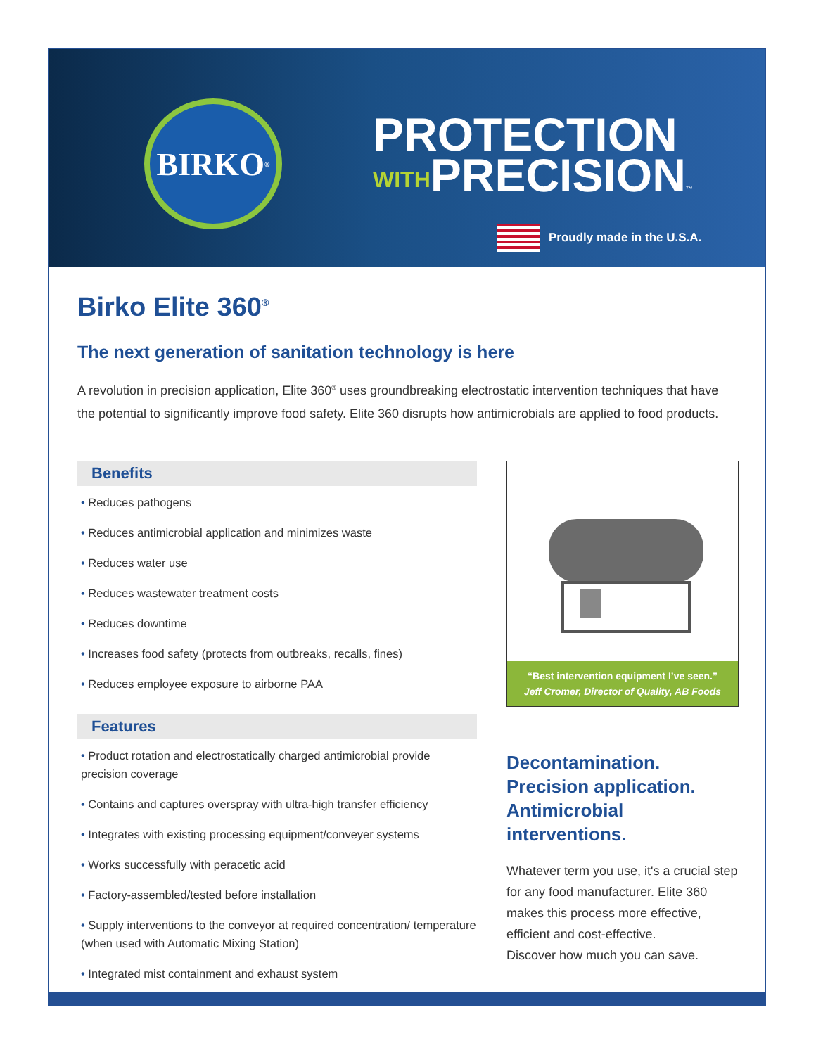BIRKO<sup>®</sup>
PROTECTION
WITHPRECISION™
Proudly made in the U.S.A.
Birko Elite 360<sup>®</sup>
The next generation of sanitation technology is here
A revolution in precision application, Elite 360<sup>®</sup> uses groundbreaking electrostatic intervention techniques that have the potential to significantly improve food safety. Elite 360 disrupts how antimicrobials are applied to food products.
Benefits
• Reduces pathogens
• Reduces antimicrobial application and minimizes waste
• Reduces water use
• Reduces wastewater treatment costs
• Reduces downtime
• Increases food safety (protects from outbreaks, recalls, fines)
• Reduces employee exposure to airborne PAA
Features
• Product rotation and electrostatically charged antimicrobial provide precision coverage
• Contains and captures overspray with ultra-high transfer efficiency
• Integrates with existing processing equipment/conveyer systems
• Works successfully with peracetic acid
• Factory-assembled/tested before installation
• Supply interventions to the conveyor at required concentration/ temperature (when used with Automatic Mixing Station)
• Integrated mist containment and exhaust system
“Best intervention equipment I’ve seen.”
Jeff Cromer, Director of Quality, AB Foods
Decontamination.
Precision application.
Antimicrobial interventions.
Whatever term you use, it's a crucial step for any food manufacturer. Elite 360 makes this process more effective, efficient and cost-effective.
Discover how much you can save.